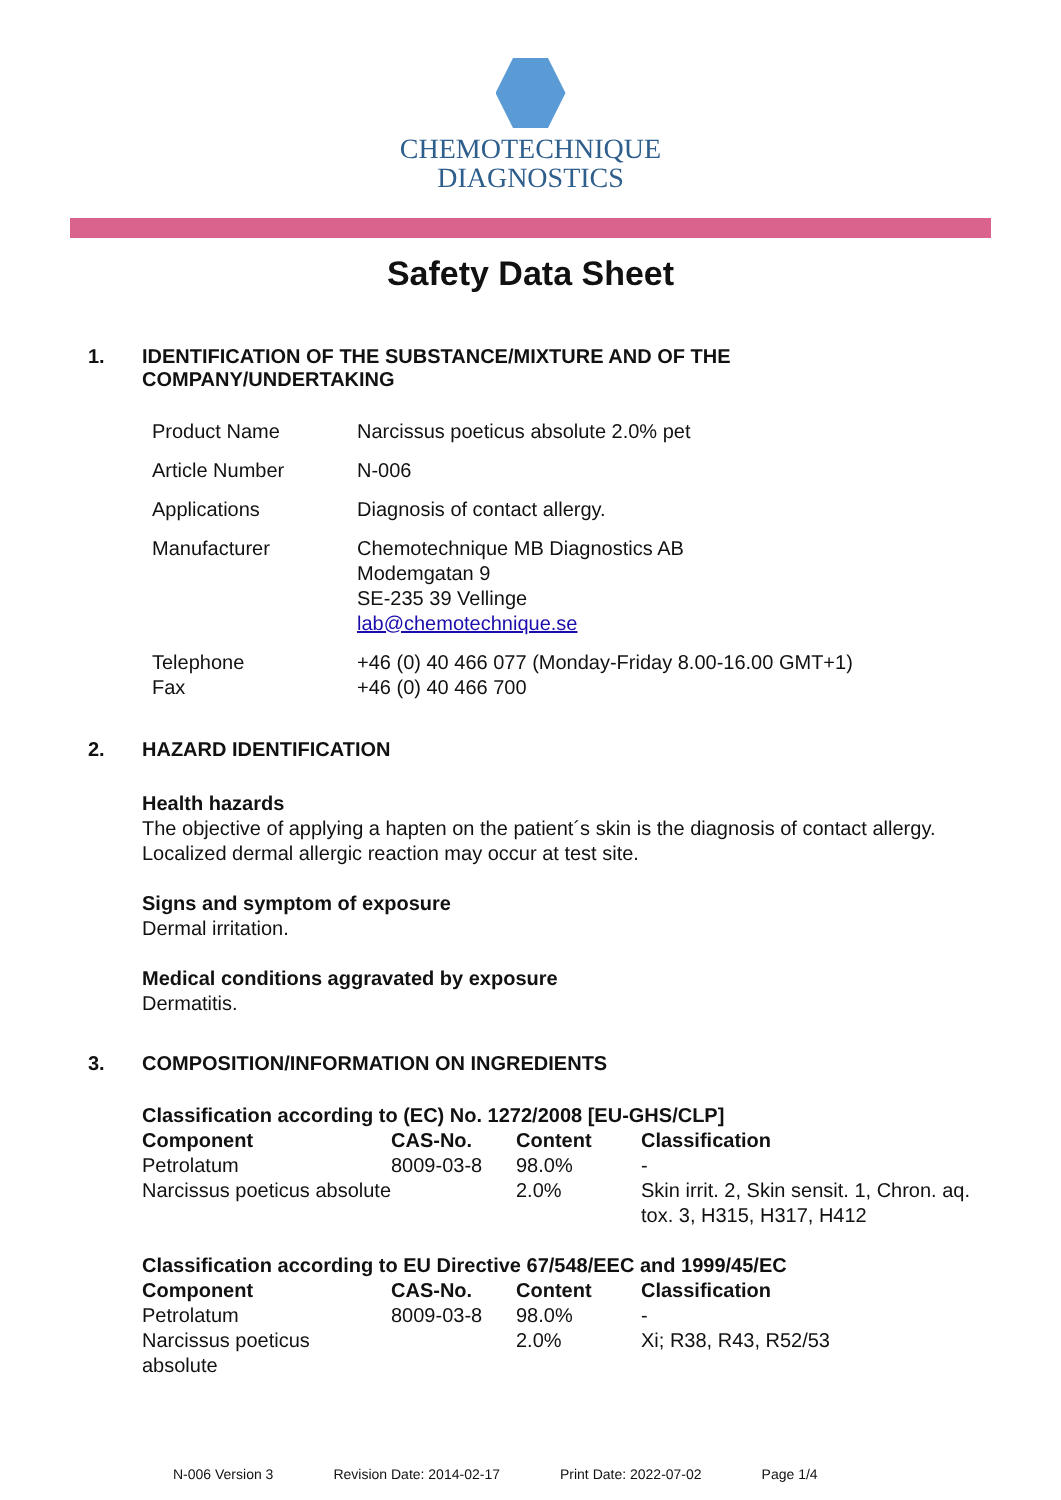CHEMOTECHNIQUE
DIAGNOSTICS
Safety Data Sheet
1. IDENTIFICATION OF THE SUBSTANCE/MIXTURE AND OF THE
COMPANY/UNDERTAKING
| Product Name | Narcissus poeticus absolute 2.0% pet |
| Article Number | N-006 |
| Applications | Diagnosis of contact allergy. |
| Manufacturer | Chemotechnique MB Diagnostics AB Modemgatan 9 SE-235 39 Vellinge lab@chemotechnique.se |
| Telephone Fax | +46 (0) 40 466 077 (Monday-Friday 8.00-16.00 GMT+1) +46 (0) 40 466 700 |
2. HAZARD IDENTIFICATION
Health hazards
The objective of applying a hapten on the patient´s skin is the diagnosis of contact allergy.
Localized dermal allergic reaction may occur at test site.
Signs and symptom of exposure
Dermal irritation.
Medical conditions aggravated by exposure
Dermatitis.
3. COMPOSITION/INFORMATION ON INGREDIENTS
Classification according to (EC) No. 1272/2008 [EU-GHS/CLP]
| Component | CAS-No. | Content | Classification |
| --- | --- | --- | --- |
| Petrolatum | 8009-03-8 | 98.0% | - |
| Narcissus poeticus absolute | | 2.0% | Skin irrit. 2, Skin sensit. 1, Chron. aq. tox. 3, H315, H317, H412 |
Classification according to EU Directive 67/548/EEC and 1999/45/EC
| Component | CAS-No. | Content | Classification |
| --- | --- | --- | --- |
| Petrolatum | 8009-03-8 | 98.0% | - |
| Narcissus poeticus absolute | | 2.0% | Xi; R38, R43, R52/53 |
N-006 Version 3 Revision Date: 2014-02-17 Print Date: 2022-07-02 Page 1/4